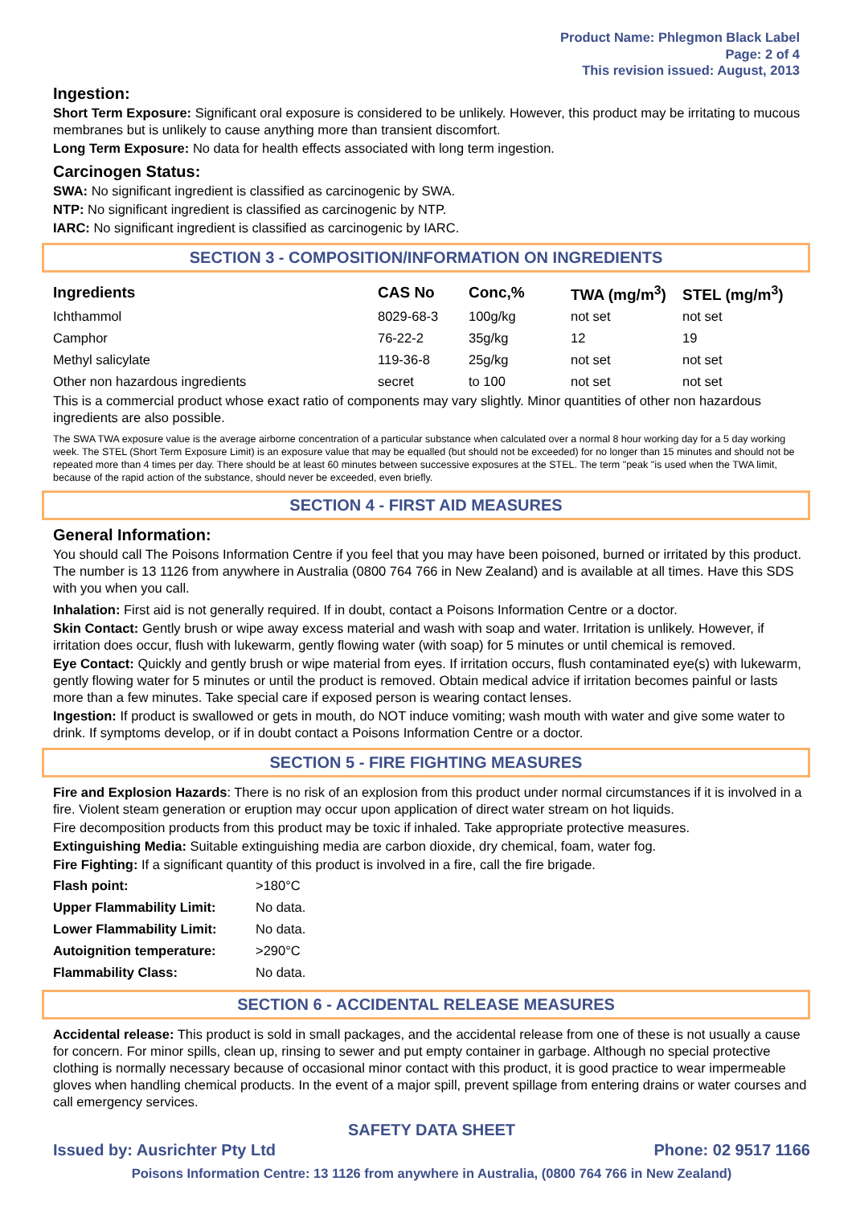Product Name: Phlegmon Black Label
Page: 2 of 4
This revision issued: August, 2013
Ingestion:
Short Term Exposure: Significant oral exposure is considered to be unlikely. However, this product may be irritating to mucous membranes but is unlikely to cause anything more than transient discomfort.
Long Term Exposure: No data for health effects associated with long term ingestion.
Carcinogen Status:
SWA: No significant ingredient is classified as carcinogenic by SWA.
NTP: No significant ingredient is classified as carcinogenic by NTP.
IARC: No significant ingredient is classified as carcinogenic by IARC.
SECTION 3 - COMPOSITION/INFORMATION ON INGREDIENTS
| Ingredients | CAS No | Conc,% | TWA (mg/m<sup>3</sup>) | STEL (mg/m<sup>3</sup>) |
| --- | --- | --- | --- | --- |
| Ichthammol | 8029-68-3 | 100g/kg | not set | not set |
| Camphor | 76-22-2 | 35g/kg | 12 | 19 |
| Methyl salicylate | 119-36-8 | 25g/kg | not set | not set |
| Other non hazardous ingredients | secret | to 100 | not set | not set |
This is a commercial product whose exact ratio of components may vary slightly. Minor quantities of other non hazardous ingredients are also possible.
The SWA TWA exposure value is the average airborne concentration of a particular substance when calculated over a normal 8 hour working day for a 5 day working week. The STEL (Short Term Exposure Limit) is an exposure value that may be equalled (but should not be exceeded) for no longer than 15 minutes and should not be repeated more than 4 times per day. There should be at least 60 minutes between successive exposures at the STEL. The term "peak "is used when the TWA limit, because of the rapid action of the substance, should never be exceeded, even briefly.
SECTION 4 - FIRST AID MEASURES
General Information:
You should call The Poisons Information Centre if you feel that you may have been poisoned, burned or irritated by this product. The number is 13 1126 from anywhere in Australia (0800 764 766 in New Zealand) and is available at all times. Have this SDS with you when you call.
Inhalation: First aid is not generally required. If in doubt, contact a Poisons Information Centre or a doctor.
Skin Contact: Gently brush or wipe away excess material and wash with soap and water. Irritation is unlikely. However, if irritation does occur, flush with lukewarm, gently flowing water (with soap) for 5 minutes or until chemical is removed.
Eye Contact: Quickly and gently brush or wipe material from eyes. If irritation occurs, flush contaminated eye(s) with lukewarm, gently flowing water for 5 minutes or until the product is removed. Obtain medical advice if irritation becomes painful or lasts more than a few minutes. Take special care if exposed person is wearing contact lenses.
Ingestion: If product is swallowed or gets in mouth, do NOT induce vomiting; wash mouth with water and give some water to drink. If symptoms develop, or if in doubt contact a Poisons Information Centre or a doctor.
SECTION 5 - FIRE FIGHTING MEASURES
Fire and Explosion Hazards: There is no risk of an explosion from this product under normal circumstances if it is involved in a fire. Violent steam generation or eruption may occur upon application of direct water stream on hot liquids.
Fire decomposition products from this product may be toxic if inhaled. Take appropriate protective measures.
Extinguishing Media: Suitable extinguishing media are carbon dioxide, dry chemical, foam, water fog.
Fire Fighting: If a significant quantity of this product is involved in a fire, call the fire brigade.
| Flash point: | >180°C |
| Upper Flammability Limit: | No data. |
| Lower Flammability Limit: | No data. |
| Autoignition temperature: | >290°C |
| Flammability Class: | No data. |
SECTION 6 - ACCIDENTAL RELEASE MEASURES
Accidental release: This product is sold in small packages, and the accidental release from one of these is not usually a cause for concern. For minor spills, clean up, rinsing to sewer and put empty container in garbage. Although no special protective clothing is normally necessary because of occasional minor contact with this product, it is good practice to wear impermeable gloves when handling chemical products. In the event of a major spill, prevent spillage from entering drains or water courses and call emergency services.
SAFETY DATA SHEET
Issued by: Ausrichter Pty Ltd Phone: 02 9517 1166
Poisons Information Centre: 13 1126 from anywhere in Australia, (0800 764 766 in New Zealand)